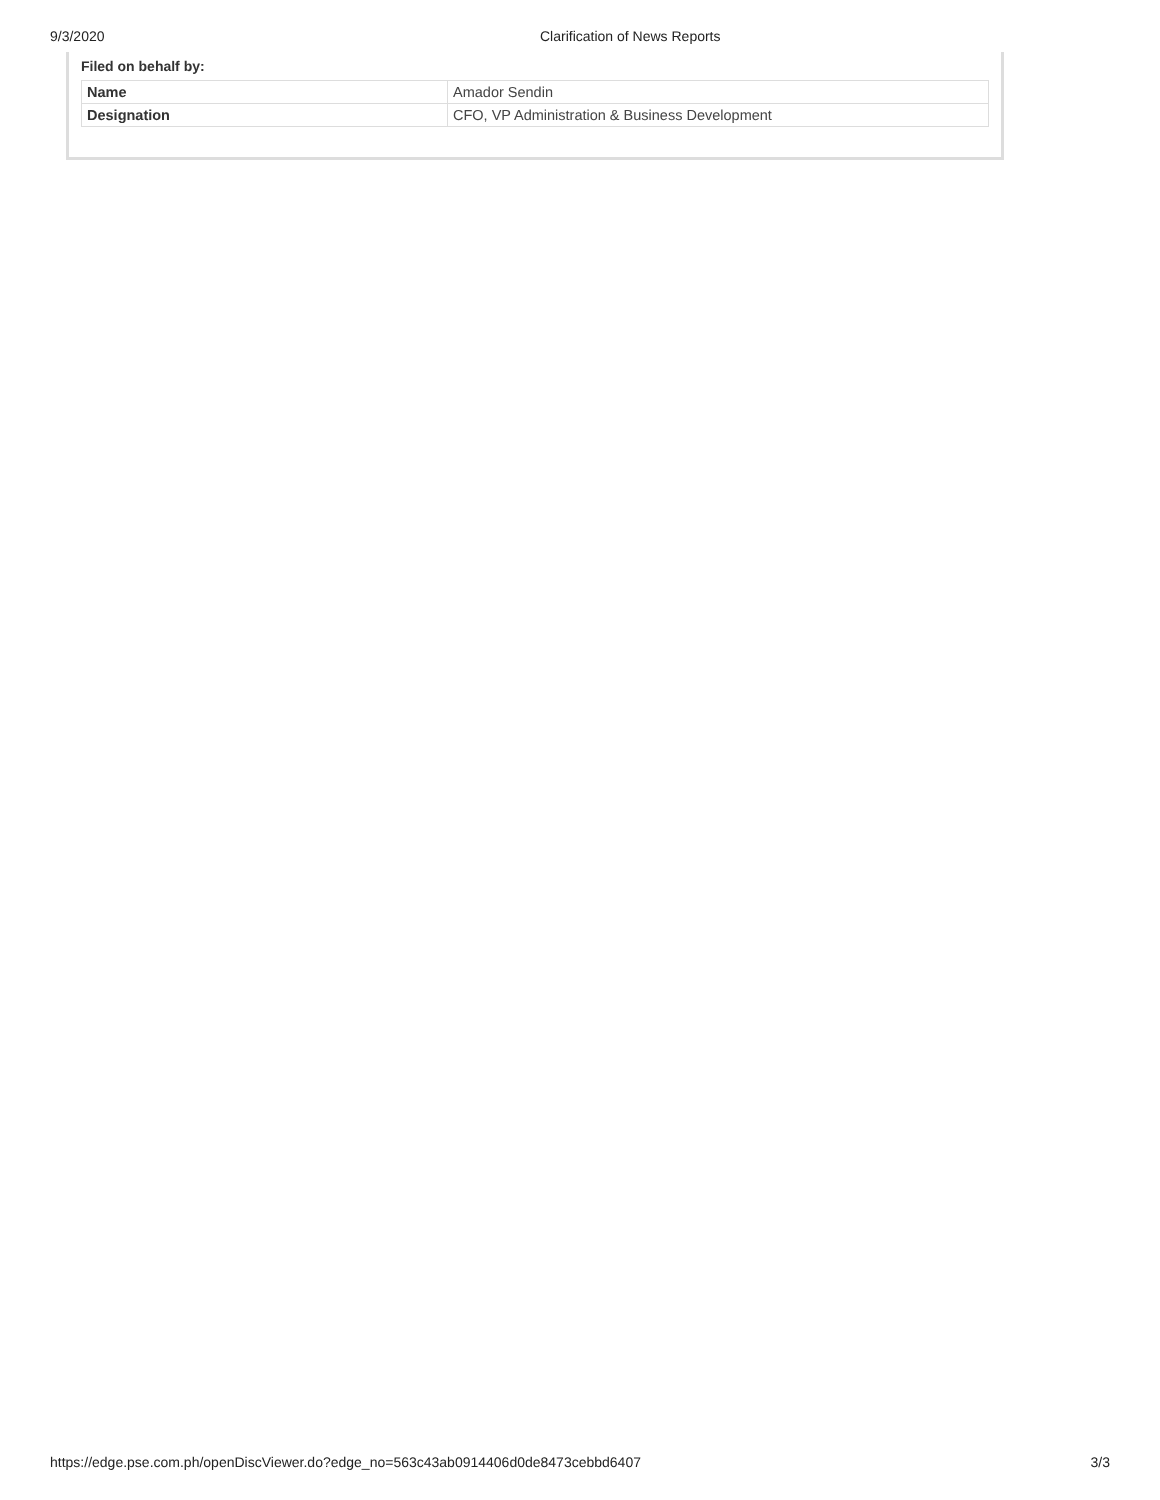9/3/2020 Clarification of News Reports
Filed on behalf by:
| Name | Amador Sendin |
| Designation | CFO, VP Administration & Business Development |
https://edge.pse.com.ph/openDiscViewer.do?edge_no=563c43ab0914406d0de8473cebbd6407 3/3